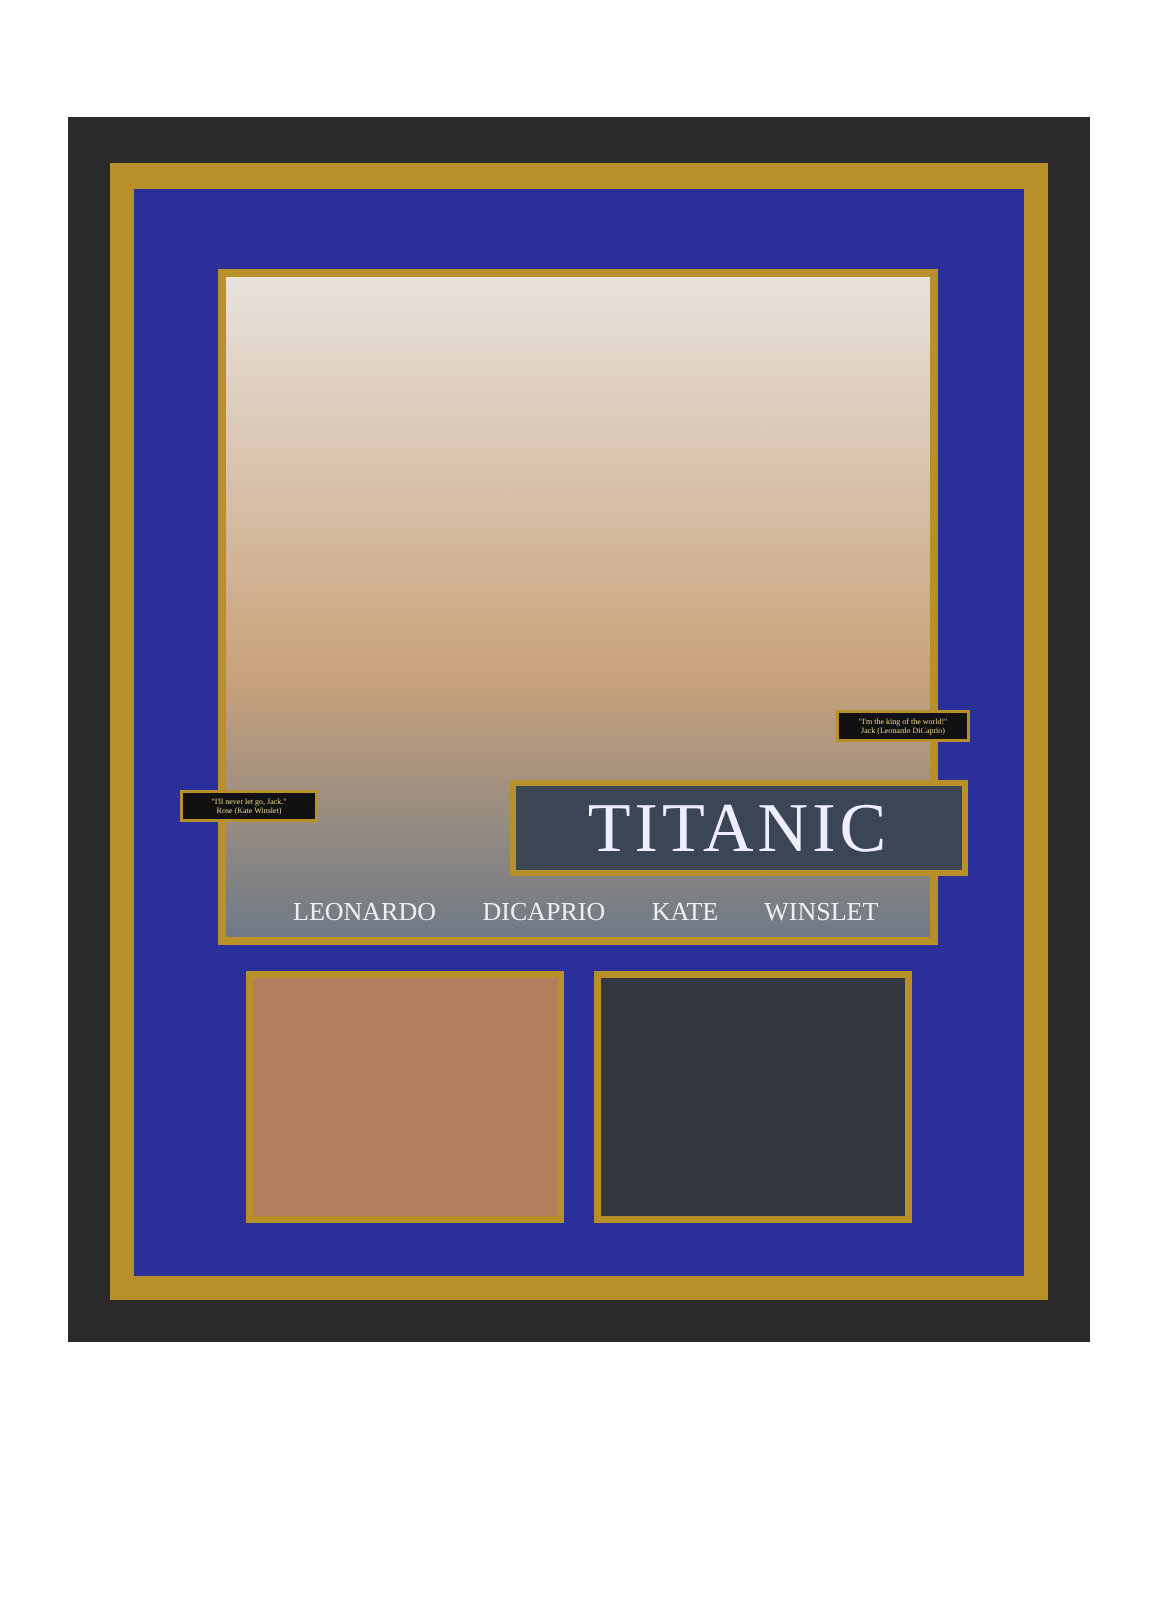"I'm the king of the world!"
Jack (Leonardo DiCaprio)
"I'll never let go, Jack."
Rose (Kate Winslet)
TITANIC
LEONARDO DICAPRIO KATE WINSLET